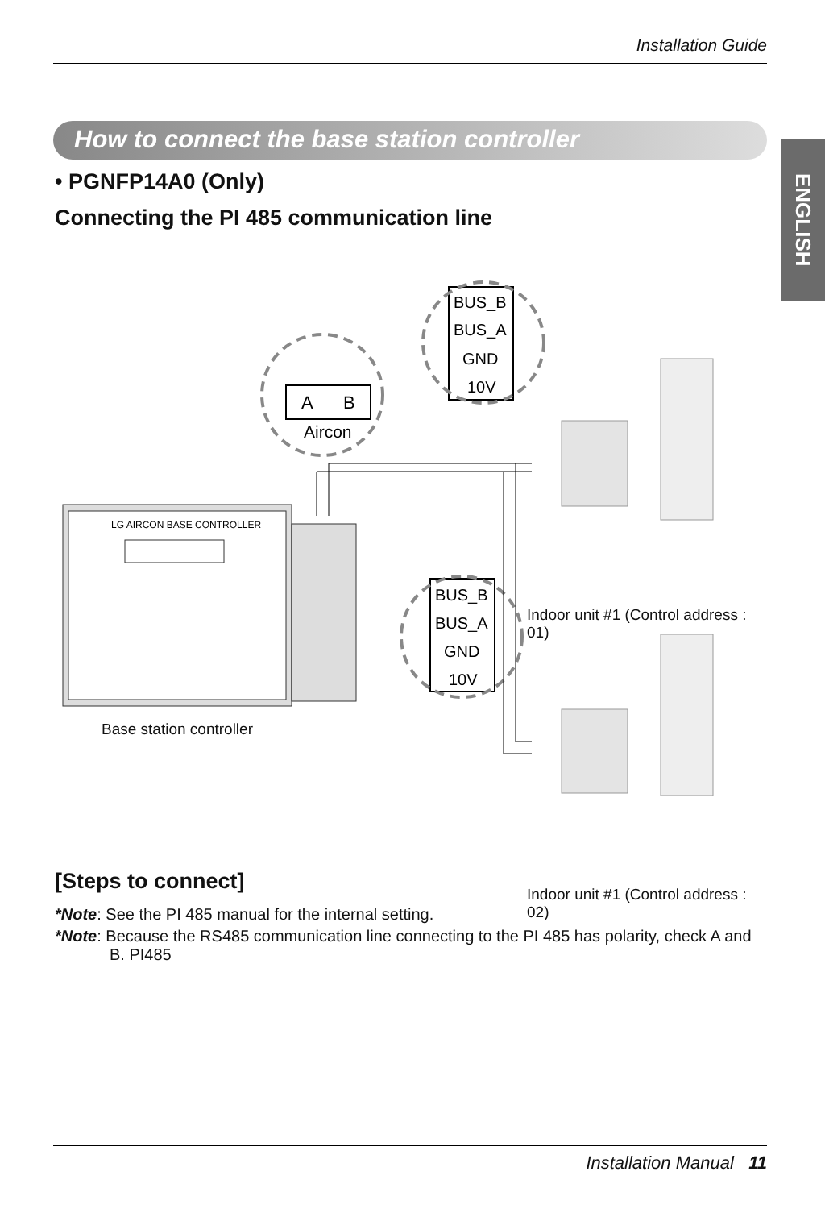Installation Guide
ENGLISH
How to connect the base station controller
• PGNFP14A0 (Only)
Connecting the PI 485 communication line
LG AIRCON BASE CONTROLLER
A
B
Aircon
BUS_B
BUS_A
GND
10V
BUS_B
BUS_A
GND
10V
Base station controller
Indoor unit #1 (Control address : 01)
Indoor unit #1 (Control address : 02)
[Steps to connect]
*Note: See the PI 485 manual for the internal setting.
*Note: Because the RS485 communication line connecting to the PI 485 has polarity, check A and B. PI485
Installation Manual 11